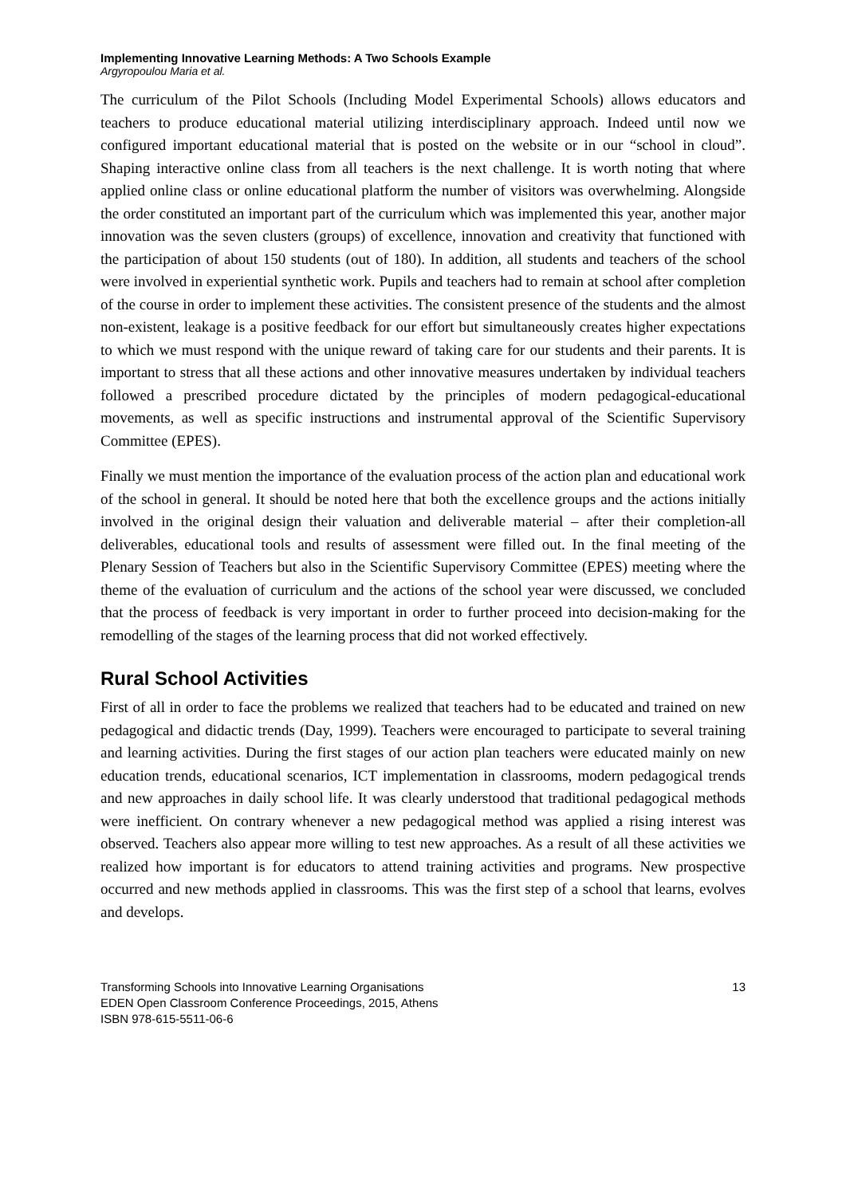Implementing Innovative Learning Methods: A Two Schools Example
Argyropoulou Maria et al.
The curriculum of the Pilot Schools (Including Model Experimental Schools) allows educators and teachers to produce educational material utilizing interdisciplinary approach. Indeed until now we configured important educational material that is posted on the website or in our “school in cloud”. Shaping interactive online class from all teachers is the next challenge. It is worth noting that where applied online class or online educational platform the number of visitors was overwhelming. Alongside the order constituted an important part of the curriculum which was implemented this year, another major innovation was the seven clusters (groups) of excellence, innovation and creativity that functioned with the participation of about 150 students (out of 180). In addition, all students and teachers of the school were involved in experiential synthetic work. Pupils and teachers had to remain at school after completion of the course in order to implement these activities. The consistent presence of the students and the almost non-existent, leakage is a positive feedback for our effort but simultaneously creates higher expectations to which we must respond with the unique reward of taking care for our students and their parents. It is important to stress that all these actions and other innovative measures undertaken by individual teachers followed a prescribed procedure dictated by the principles of modern pedagogical-educational movements, as well as specific instructions and instrumental approval of the Scientific Supervisory Committee (EPES).
Finally we must mention the importance of the evaluation process of the action plan and educational work of the school in general. It should be noted here that both the excellence groups and the actions initially involved in the original design their valuation and deliverable material – after their completion-all deliverables, educational tools and results of assessment were filled out. In the final meeting of the Plenary Session of Teachers but also in the Scientific Supervisory Committee (EPES) meeting where the theme of the evaluation of curriculum and the actions of the school year were discussed, we concluded that the process of feedback is very important in order to further proceed into decision-making for the remodelling of the stages of the learning process that did not worked effectively.
Rural School Activities
First of all in order to face the problems we realized that teachers had to be educated and trained on new pedagogical and didactic trends (Day, 1999). Teachers were encouraged to participate to several training and learning activities. During the first stages of our action plan teachers were educated mainly on new education trends, educational scenarios, ICT implementation in classrooms, modern pedagogical trends and new approaches in daily school life. It was clearly understood that traditional pedagogical methods were inefficient. On contrary whenever a new pedagogical method was applied a rising interest was observed. Teachers also appear more willing to test new approaches. As a result of all these activities we realized how important is for educators to attend training activities and programs. New prospective occurred and new methods applied in classrooms. This was the first step of a school that learns, evolves and develops.
Transforming Schools into Innovative Learning Organisations
EDEN Open Classroom Conference Proceedings, 2015, Athens
ISBN 978-615-5511-06-6
13